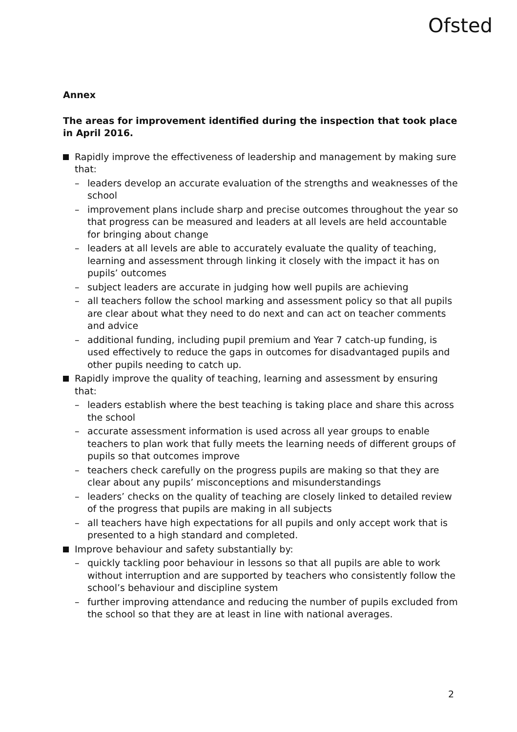Ofsted
Annex
The areas for improvement identified during the inspection that took place in April 2016.
Rapidly improve the effectiveness of leadership and management by making sure that:
– leaders develop an accurate evaluation of the strengths and weaknesses of the school
– improvement plans include sharp and precise outcomes throughout the year so that progress can be measured and leaders at all levels are held accountable for bringing about change
– leaders at all levels are able to accurately evaluate the quality of teaching, learning and assessment through linking it closely with the impact it has on pupils’ outcomes
– subject leaders are accurate in judging how well pupils are achieving
– all teachers follow the school marking and assessment policy so that all pupils are clear about what they need to do next and can act on teacher comments and advice
– additional funding, including pupil premium and Year 7 catch-up funding, is used effectively to reduce the gaps in outcomes for disadvantaged pupils and other pupils needing to catch up.
Rapidly improve the quality of teaching, learning and assessment by ensuring that:
– leaders establish where the best teaching is taking place and share this across the school
– accurate assessment information is used across all year groups to enable teachers to plan work that fully meets the learning needs of different groups of pupils so that outcomes improve
– teachers check carefully on the progress pupils are making so that they are clear about any pupils’ misconceptions and misunderstandings
– leaders’ checks on the quality of teaching are closely linked to detailed review of the progress that pupils are making in all subjects
– all teachers have high expectations for all pupils and only accept work that is presented to a high standard and completed.
Improve behaviour and safety substantially by:
– quickly tackling poor behaviour in lessons so that all pupils are able to work without interruption and are supported by teachers who consistently follow the school’s behaviour and discipline system
– further improving attendance and reducing the number of pupils excluded from the school so that they are at least in line with national averages.
2